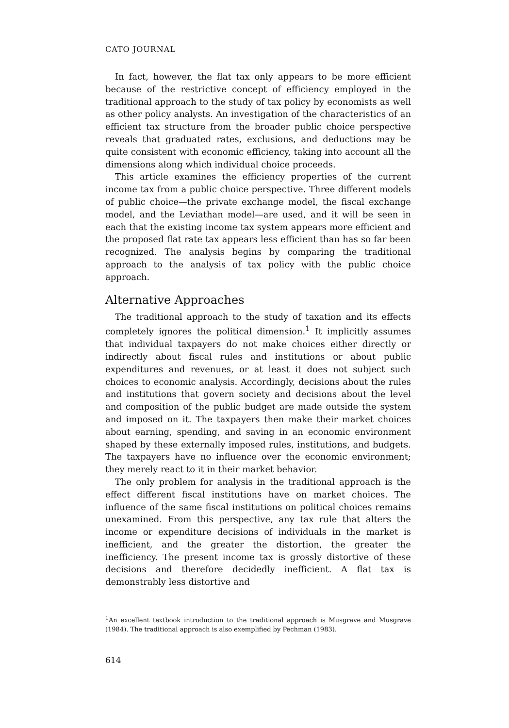CATO JOURNAL
In fact, however, the flat tax only appears to be more efficient because of the restrictive concept of efficiency employed in the traditional approach to the study of tax policy by economists as well as other policy analysts. An investigation of the characteristics of an efficient tax structure from the broader public choice perspective reveals that graduated rates, exclusions, and deductions may be quite consistent with economic efficiency, taking into account all the dimensions along which individual choice proceeds.
This article examines the efficiency properties of the current income tax from a public choice perspective. Three different models of public choice—the private exchange model, the fiscal exchange model, and the Leviathan model—are used, and it will be seen in each that the existing income tax system appears more efficient and the proposed flat rate tax appears less efficient than has so far been recognized. The analysis begins by comparing the traditional approach to the analysis of tax policy with the public choice approach.
Alternative Approaches
The traditional approach to the study of taxation and its effects completely ignores the political dimension.<sup>1</sup> It implicitly assumes that individual taxpayers do not make choices either directly or indirectly about fiscal rules and institutions or about public expenditures and revenues, or at least it does not subject such choices to economic analysis. Accordingly, decisions about the rules and institutions that govern society and decisions about the level and composition of the public budget are made outside the system and imposed on it. The taxpayers then make their market choices about earning, spending, and saving in an economic environment shaped by these externally imposed rules, institutions, and budgets. The taxpayers have no influence over the economic environment; they merely react to it in their market behavior.
The only problem for analysis in the traditional approach is the effect different fiscal institutions have on market choices. The influence of the same fiscal institutions on political choices remains unexamined. From this perspective, any tax rule that alters the income or expenditure decisions of individuals in the market is inefficient, and the greater the distortion, the greater the inefficiency. The present income tax is grossly distortive of these decisions and therefore decidedly inefficient. A flat tax is demonstrably less distortive and
<sup>1</sup> An excellent textbook introduction to the traditional approach is Musgrave and Musgrave (1984). The traditional approach is also exemplified by Pechman (1983).
614